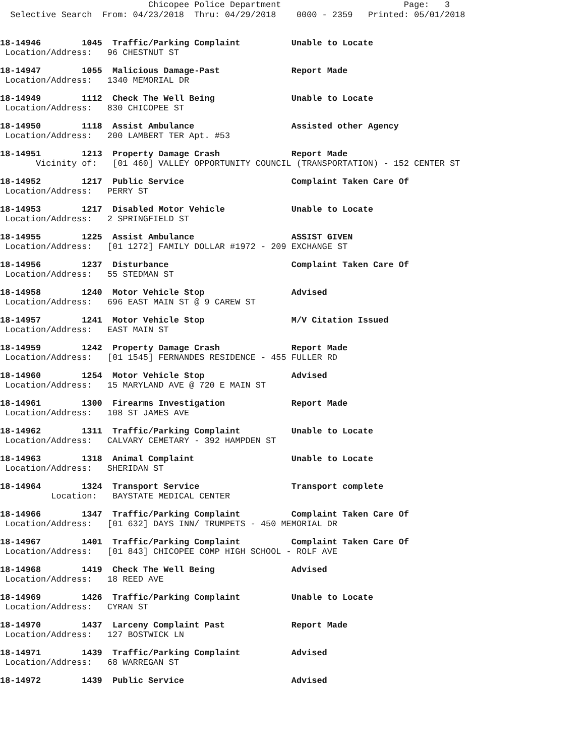Chicopee Police Department Page: 3 Selective Search From: 04/23/2018 Thru: 04/29/2018 0000 - 2359 Printed: 05/01/2018
18-14946 1045 Traffic/Parking Complaint Unable to Locate Location/Address: 96 CHESTNUT ST
18-14947 1055 Malicious Damage-Past Report Made Location/Address: 1340 MEMORIAL DR
18-14949 1112 Check The Well Being Unable to Locate Location/Address: 830 CHICOPEE ST
18-14950 1118 Assist Ambulance Assisted other Agency Location/Address: 200 LAMBERT TER Apt. #53
18-14951 1213 Property Damage Crash Report Made Vicinity of: [01 460] VALLEY OPPORTUNITY COUNCIL (TRANSPORTATION) - 152 CENTER ST
18-14952 1217 Public Service Complaint Taken Care Of Location/Address: PERRY ST
18-14953 1217 Disabled Motor Vehicle Unable to Locate Location/Address: 2 SPRINGFIELD ST
18-14955 1225 Assist Ambulance ASSIST GIVEN Location/Address: [01 1272] FAMILY DOLLAR #1972 - 209 EXCHANGE ST
18-14956 1237 Disturbance Complaint Taken Care Of Location/Address: 55 STEDMAN ST
18-14958 1240 Motor Vehicle Stop Advised Location/Address: 696 EAST MAIN ST @ 9 CAREW ST
18-14957 1241 Motor Vehicle Stop M/V Citation Issued Location/Address: EAST MAIN ST
18-14959 1242 Property Damage Crash Report Made Location/Address: [01 1545] FERNANDES RESIDENCE - 455 FULLER RD
18-14960 1254 Motor Vehicle Stop Advised Location/Address: 15 MARYLAND AVE @ 720 E MAIN ST
18-14961 1300 Firearms Investigation Report Made Location/Address: 108 ST JAMES AVE
18-14962 1311 Traffic/Parking Complaint Unable to Locate Location/Address: CALVARY CEMETARY - 392 HAMPDEN ST
18-14963 1318 Animal Complaint Unable to Locate Location/Address: SHERIDAN ST
18-14964 1324 Transport Service Transport complete Location: BAYSTATE MEDICAL CENTER
18-14966 1347 Traffic/Parking Complaint Complaint Taken Care Of Location/Address: [01 632] DAYS INN/ TRUMPETS - 450 MEMORIAL DR
18-14967 1401 Traffic/Parking Complaint Complaint Taken Care Of Location/Address: [01 843] CHICOPEE COMP HIGH SCHOOL - ROLF AVE
18-14968 1419 Check The Well Being Advised Location/Address: 18 REED AVE
18-14969 1426 Traffic/Parking Complaint Unable to Locate Location/Address: CYRAN ST
18-14970 1437 Larceny Complaint Past Report Made Location/Address: 127 BOSTWICK LN
18-14971 1439 Traffic/Parking Complaint Advised Location/Address: 68 WARREGAN ST
18-14972 1439 Public Service Advised